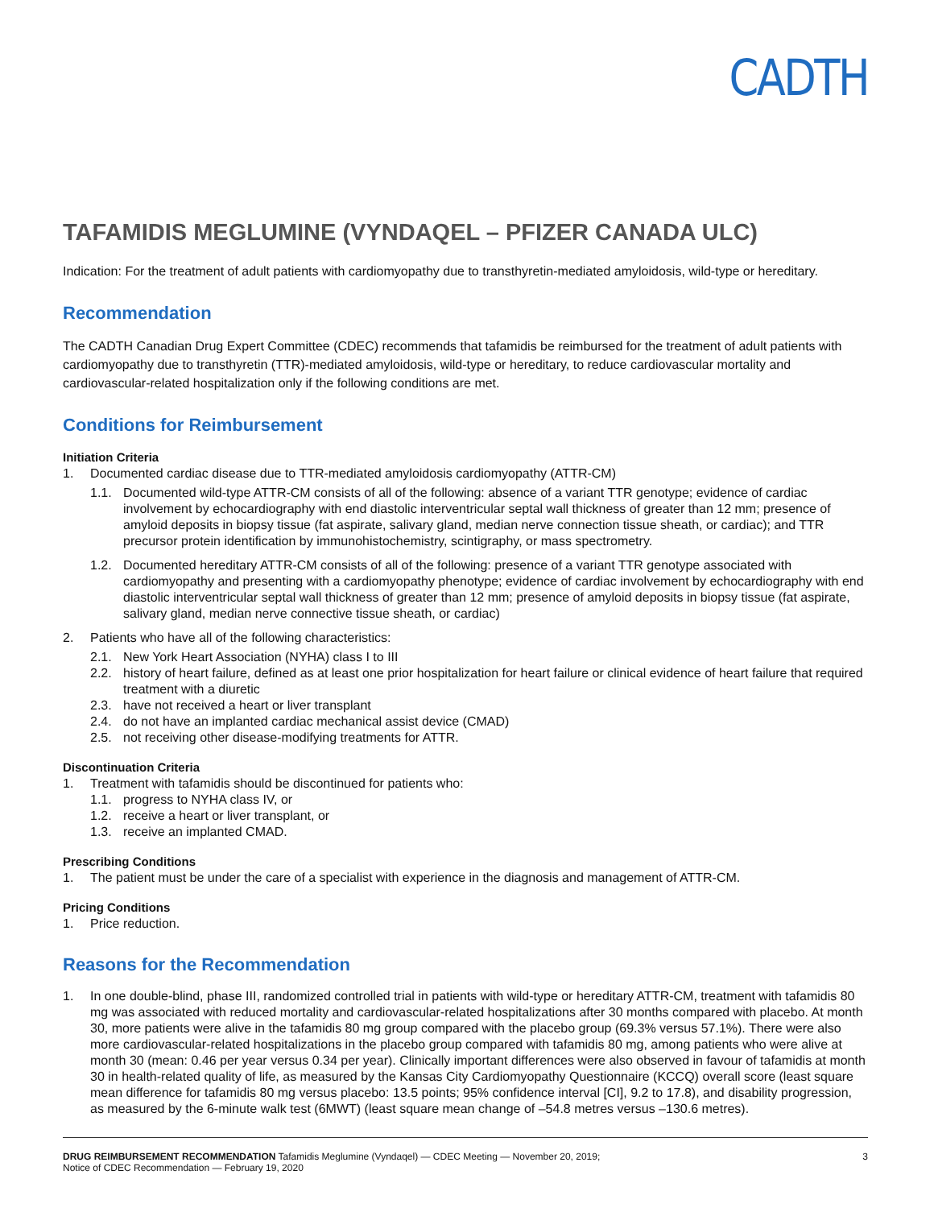CADTH
TAFAMIDIS MEGLUMINE (VYNDAQEL – PFIZER CANADA ULC)
Indication: For the treatment of adult patients with cardiomyopathy due to transthyretin-mediated amyloidosis, wild-type or hereditary.
Recommendation
The CADTH Canadian Drug Expert Committee (CDEC) recommends that tafamidis be reimbursed for the treatment of adult patients with cardiomyopathy due to transthyretin (TTR)-mediated amyloidosis, wild-type or hereditary, to reduce cardiovascular mortality and cardiovascular-related hospitalization only if the following conditions are met.
Conditions for Reimbursement
Initiation Criteria
1. Documented cardiac disease due to TTR-mediated amyloidosis cardiomyopathy (ATTR-CM)
1.1. Documented wild-type ATTR-CM consists of all of the following: absence of a variant TTR genotype; evidence of cardiac involvement by echocardiography with end diastolic interventricular septal wall thickness of greater than 12 mm; presence of amyloid deposits in biopsy tissue (fat aspirate, salivary gland, median nerve connection tissue sheath, or cardiac); and TTR precursor protein identification by immunohistochemistry, scintigraphy, or mass spectrometry.
1.2. Documented hereditary ATTR-CM consists of all of the following: presence of a variant TTR genotype associated with cardiomyopathy and presenting with a cardiomyopathy phenotype; evidence of cardiac involvement by echocardiography with end diastolic interventricular septal wall thickness of greater than 12 mm; presence of amyloid deposits in biopsy tissue (fat aspirate, salivary gland, median nerve connective tissue sheath, or cardiac)
2. Patients who have all of the following characteristics:
2.1. New York Heart Association (NYHA) class I to III
2.2. history of heart failure, defined as at least one prior hospitalization for heart failure or clinical evidence of heart failure that required treatment with a diuretic
2.3. have not received a heart or liver transplant
2.4. do not have an implanted cardiac mechanical assist device (CMAD)
2.5. not receiving other disease-modifying treatments for ATTR.
Discontinuation Criteria
1. Treatment with tafamidis should be discontinued for patients who:
1.1. progress to NYHA class IV, or
1.2. receive a heart or liver transplant, or
1.3. receive an implanted CMAD.
Prescribing Conditions
1. The patient must be under the care of a specialist with experience in the diagnosis and management of ATTR-CM.
Pricing Conditions
1. Price reduction.
Reasons for the Recommendation
1. In one double-blind, phase III, randomized controlled trial in patients with wild-type or hereditary ATTR-CM, treatment with tafamidis 80 mg was associated with reduced mortality and cardiovascular-related hospitalizations after 30 months compared with placebo. At month 30, more patients were alive in the tafamidis 80 mg group compared with the placebo group (69.3% versus 57.1%). There were also more cardiovascular-related hospitalizations in the placebo group compared with tafamidis 80 mg, among patients who were alive at month 30 (mean: 0.46 per year versus 0.34 per year). Clinically important differences were also observed in favour of tafamidis at month 30 in health-related quality of life, as measured by the Kansas City Cardiomyopathy Questionnaire (KCCQ) overall score (least square mean difference for tafamidis 80 mg versus placebo: 13.5 points; 95% confidence interval [CI], 9.2 to 17.8), and disability progression, as measured by the 6-minute walk test (6MWT) (least square mean change of –54.8 metres versus –130.6 metres).
DRUG REIMBURSEMENT RECOMMENDATION Tafamidis Meglumine (Vyndaqel) — CDEC Meeting — November 20, 2019;
Notice of CDEC Recommendation — February 19, 2020
3